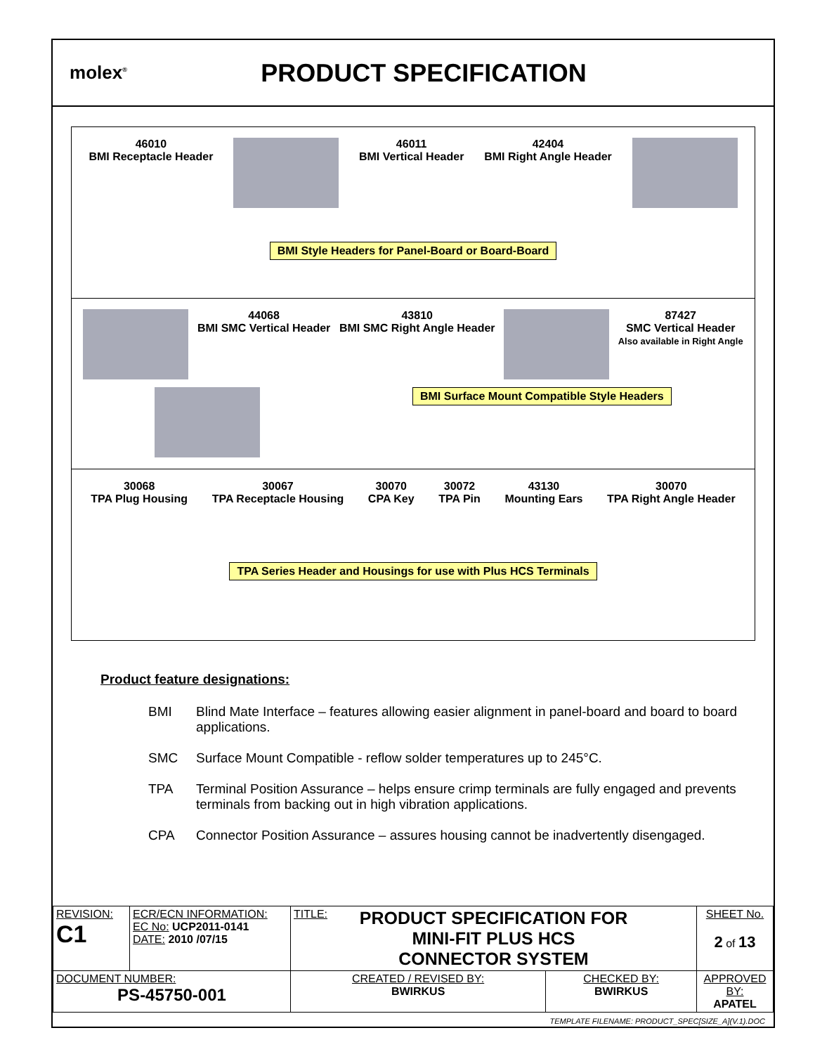molex<sup>®</sup>
PRODUCT SPECIFICATION
46010
BMI Receptacle Header
46011
BMI Vertical Header
42404
BMI Right Angle Header
BMI Style Headers for Panel-Board or Board-Board
44068
BMI SMC Vertical Header
43810
BMI SMC Right Angle Header
87427
SMC Vertical Header
Also available in Right Angle
BMI Surface Mount Compatible Style Headers
30068
TPA Plug Housing
30067
TPA Receptacle Housing
30070
CPA Key
30072
TPA Pin
43130
Mounting Ears
30070
TPA Right Angle Header
TPA Series Header and Housings for use with Plus HCS Terminals
Product feature designations:
BMI Blind Mate Interface – features allowing easier alignment in panel-board and board to board applications.
SMC Surface Mount Compatible - reflow solder temperatures up to 245°C.
TPA Terminal Position Assurance – helps ensure crimp terminals are fully engaged and prevents terminals from backing out in high vibration applications.
CPA Connector Position Assurance – assures housing cannot be inadvertently disengaged.
| REVISION: C1 | ECR/ECN INFORMATION: EC No: UCP2011-0141 DATE: 2010 /07/15 | TITLE: PRODUCT SPECIFICATION FOR MINI-FIT PLUS HCS CONNECTOR SYSTEM | | SHEET No. 2 of 13 |
| DOCUMENT NUMBER: PS-45750-001 | | CREATED / REVISED BY: BWIRKUS | CHECKED BY: BWIRKUS | APPROVED BY: APATEL |
TEMPLATE FILENAME: PRODUCT_SPEC[SIZE_A](V.1).DOC